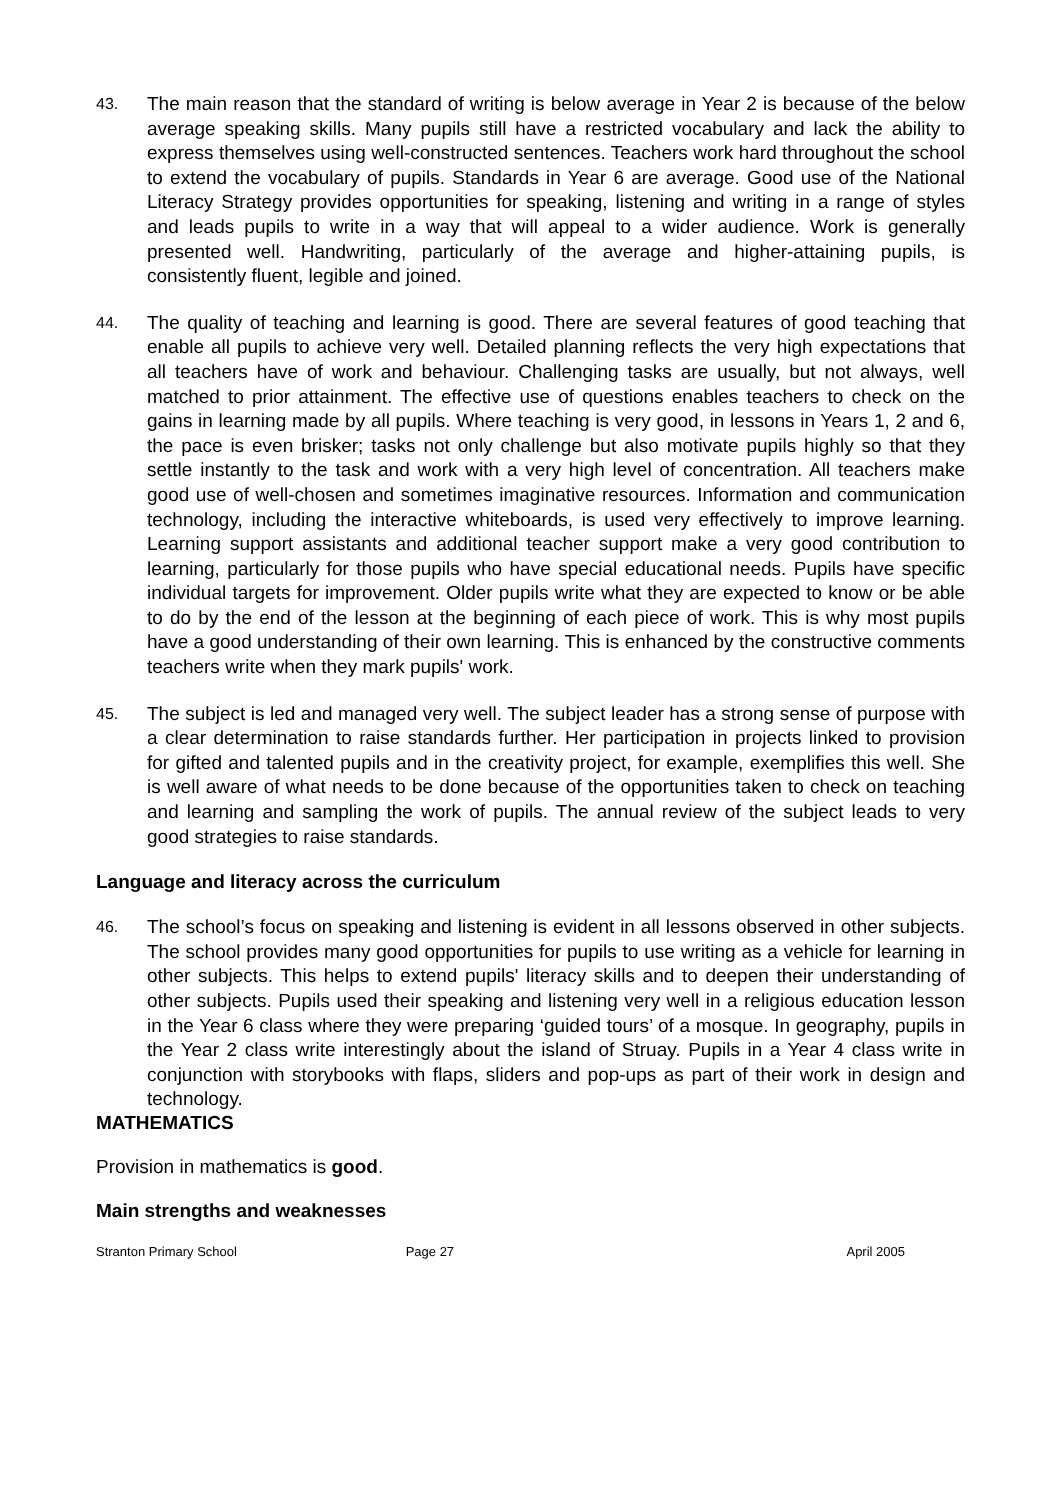43.
The main reason that the standard of writing is below average in Year 2 is because of the below average speaking skills. Many pupils still have a restricted vocabulary and lack the ability to express themselves using well-constructed sentences. Teachers work hard throughout the school to extend the vocabulary of pupils. Standards in Year 6 are average. Good use of the National Literacy Strategy provides opportunities for speaking, listening and writing in a range of styles and leads pupils to write in a way that will appeal to a wider audience. Work is generally presented well. Handwriting, particularly of the average and higher-attaining pupils, is consistently fluent, legible and joined.
44.
The quality of teaching and learning is good. There are several features of good teaching that enable all pupils to achieve very well. Detailed planning reflects the very high expectations that all teachers have of work and behaviour. Challenging tasks are usually, but not always, well matched to prior attainment. The effective use of questions enables teachers to check on the gains in learning made by all pupils. Where teaching is very good, in lessons in Years 1, 2 and 6, the pace is even brisker; tasks not only challenge but also motivate pupils highly so that they settle instantly to the task and work with a very high level of concentration. All teachers make good use of well-chosen and sometimes imaginative resources. Information and communication technology, including the interactive whiteboards, is used very effectively to improve learning. Learning support assistants and additional teacher support make a very good contribution to learning, particularly for those pupils who have special educational needs. Pupils have specific individual targets for improvement. Older pupils write what they are expected to know or be able to do by the end of the lesson at the beginning of each piece of work. This is why most pupils have a good understanding of their own learning. This is enhanced by the constructive comments teachers write when they mark pupils' work.
45.
The subject is led and managed very well. The subject leader has a strong sense of purpose with a clear determination to raise standards further. Her participation in projects linked to provision for gifted and talented pupils and in the creativity project, for example, exemplifies this well. She is well aware of what needs to be done because of the opportunities taken to check on teaching and learning and sampling the work of pupils. The annual review of the subject leads to very good strategies to raise standards.
Language and literacy across the curriculum
46.
The school’s focus on speaking and listening is evident in all lessons observed in other subjects. The school provides many good opportunities for pupils to use writing as a vehicle for learning in other subjects. This helps to extend pupils' literacy skills and to deepen their understanding of other subjects. Pupils used their speaking and listening very well in a religious education lesson in the Year 6 class where they were preparing ‘guided tours’ of a mosque. In geography, pupils in the Year 2 class write interestingly about the island of Struay. Pupils in a Year 4 class write in conjunction with storybooks with flaps, sliders and pop-ups as part of their work in design and technology.
MATHEMATICS
Provision in mathematics is good.
Main strengths and weaknesses
Stranton Primary School Page 27 April 2005